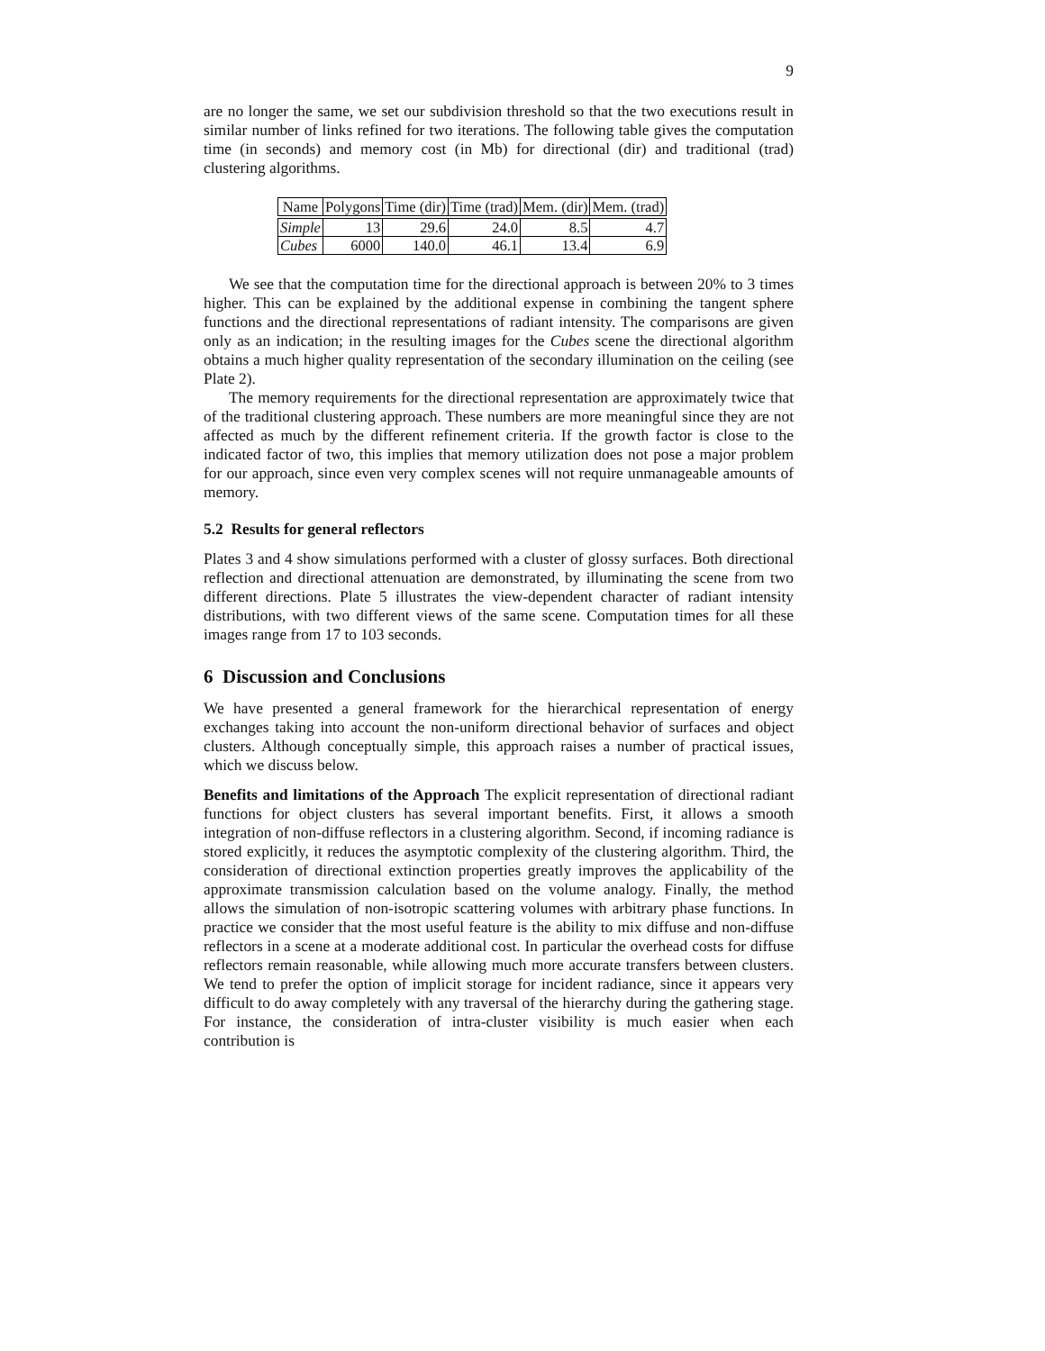9
are no longer the same, we set our subdivision threshold so that the two executions result in similar number of links refined for two iterations. The following table gives the computation time (in seconds) and memory cost (in Mb) for directional (dir) and traditional (trad) clustering algorithms.
| Name | Polygons | Time (dir) | Time (trad) | Mem. (dir) | Mem. (trad) |
| --- | --- | --- | --- | --- | --- |
| Simple | 13 | 29.6 | 24.0 | 8.5 | 4.7 |
| Cubes | 6000 | 140.0 | 46.1 | 13.4 | 6.9 |
We see that the computation time for the directional approach is between 20% to 3 times higher. This can be explained by the additional expense in combining the tangent sphere functions and the directional representations of radiant intensity. The comparisons are given only as an indication; in the resulting images for the Cubes scene the directional algorithm obtains a much higher quality representation of the secondary illumination on the ceiling (see Plate 2).
The memory requirements for the directional representation are approximately twice that of the traditional clustering approach. These numbers are more meaningful since they are not affected as much by the different refinement criteria. If the growth factor is close to the indicated factor of two, this implies that memory utilization does not pose a major problem for our approach, since even very complex scenes will not require unmanageable amounts of memory.
5.2 Results for general reflectors
Plates 3 and 4 show simulations performed with a cluster of glossy surfaces. Both directional reflection and directional attenuation are demonstrated, by illuminating the scene from two different directions. Plate 5 illustrates the view-dependent character of radiant intensity distributions, with two different views of the same scene. Computation times for all these images range from 17 to 103 seconds.
6 Discussion and Conclusions
We have presented a general framework for the hierarchical representation of energy exchanges taking into account the non-uniform directional behavior of surfaces and object clusters. Although conceptually simple, this approach raises a number of practical issues, which we discuss below.
Benefits and limitations of the Approach The explicit representation of directional radiant functions for object clusters has several important benefits. First, it allows a smooth integration of non-diffuse reflectors in a clustering algorithm. Second, if incoming radiance is stored explicitly, it reduces the asymptotic complexity of the clustering algorithm. Third, the consideration of directional extinction properties greatly improves the applicability of the approximate transmission calculation based on the volume analogy. Finally, the method allows the simulation of non-isotropic scattering volumes with arbitrary phase functions. In practice we consider that the most useful feature is the ability to mix diffuse and non-diffuse reflectors in a scene at a moderate additional cost. In particular the overhead costs for diffuse reflectors remain reasonable, while allowing much more accurate transfers between clusters. We tend to prefer the option of implicit storage for incident radiance, since it appears very difficult to do away completely with any traversal of the hierarchy during the gathering stage. For instance, the consideration of intra-cluster visibility is much easier when each contribution is